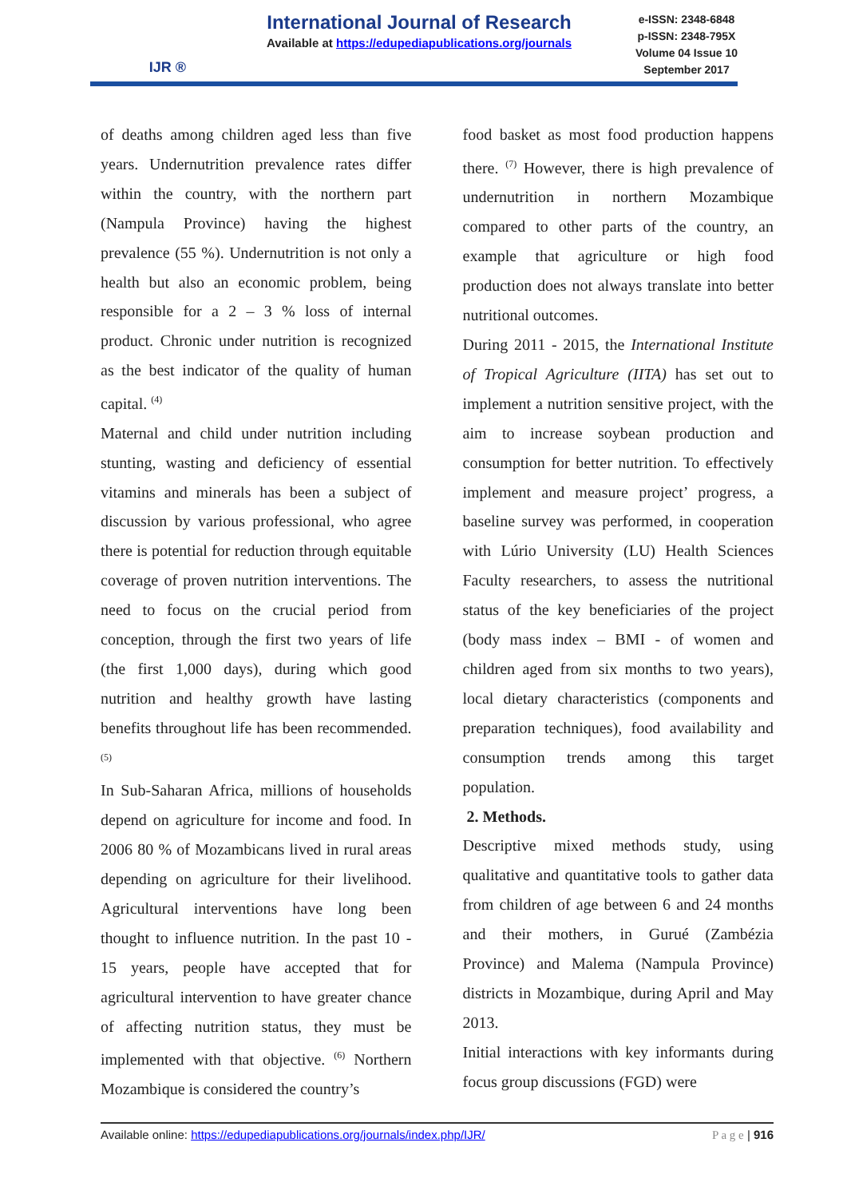IJR ®
International Journal of Research
Available at https://edupediapublications.org/journals
e-ISSN: 2348-6848
p-ISSN: 2348-795X
Volume 04 Issue 10
September 2017
of deaths among children aged less than five years. Undernutrition prevalence rates differ within the country, with the northern part (Nampula Province) having the highest prevalence (55 %). Undernutrition is not only a health but also an economic problem, being responsible for a 2 – 3 % loss of internal product. Chronic under nutrition is recognized as the best indicator of the quality of human capital. <sup>(4)</sup>
Maternal and child under nutrition including stunting, wasting and deficiency of essential vitamins and minerals has been a subject of discussion by various professional, who agree there is potential for reduction through equitable coverage of proven nutrition interventions. The need to focus on the crucial period from conception, through the first two years of life (the first 1,000 days), during which good nutrition and healthy growth have lasting benefits throughout life has been recommended. <sup>(5)</sup>
In Sub-Saharan Africa, millions of households depend on agriculture for income and food. In 2006 80 % of Mozambicans lived in rural areas depending on agriculture for their livelihood. Agricultural interventions have long been thought to influence nutrition. In the past 10 - 15 years, people have accepted that for agricultural intervention to have greater chance of affecting nutrition status, they must be implemented with that objective. <sup>(6)</sup> Northern Mozambique is considered the country’s
food basket as most food production happens there. <sup>(7)</sup> However, there is high prevalence of undernutrition in northern Mozambique compared to other parts of the country, an example that agriculture or high food production does not always translate into better nutritional outcomes.
During 2011 - 2015, the International Institute of Tropical Agriculture (IITA) has set out to implement a nutrition sensitive project, with the aim to increase soybean production and consumption for better nutrition. To effectively implement and measure project’ progress, a baseline survey was performed, in cooperation with Lúrio University (LU) Health Sciences Faculty researchers, to assess the nutritional status of the key beneficiaries of the project (body mass index – BMI - of women and children aged from six months to two years), local dietary characteristics (components and preparation techniques), food availability and consumption trends among this target population.
2. Methods.
Descriptive mixed methods study, using qualitative and quantitative tools to gather data from children of age between 6 and 24 months and their mothers, in Gurué (Zambézia Province) and Malema (Nampula Province) districts in Mozambique, during April and May 2013.
Initial interactions with key informants during focus group discussions (FGD) were
Available online: https://edupediapublications.org/journals/index.php/IJR/ P a g e | 916